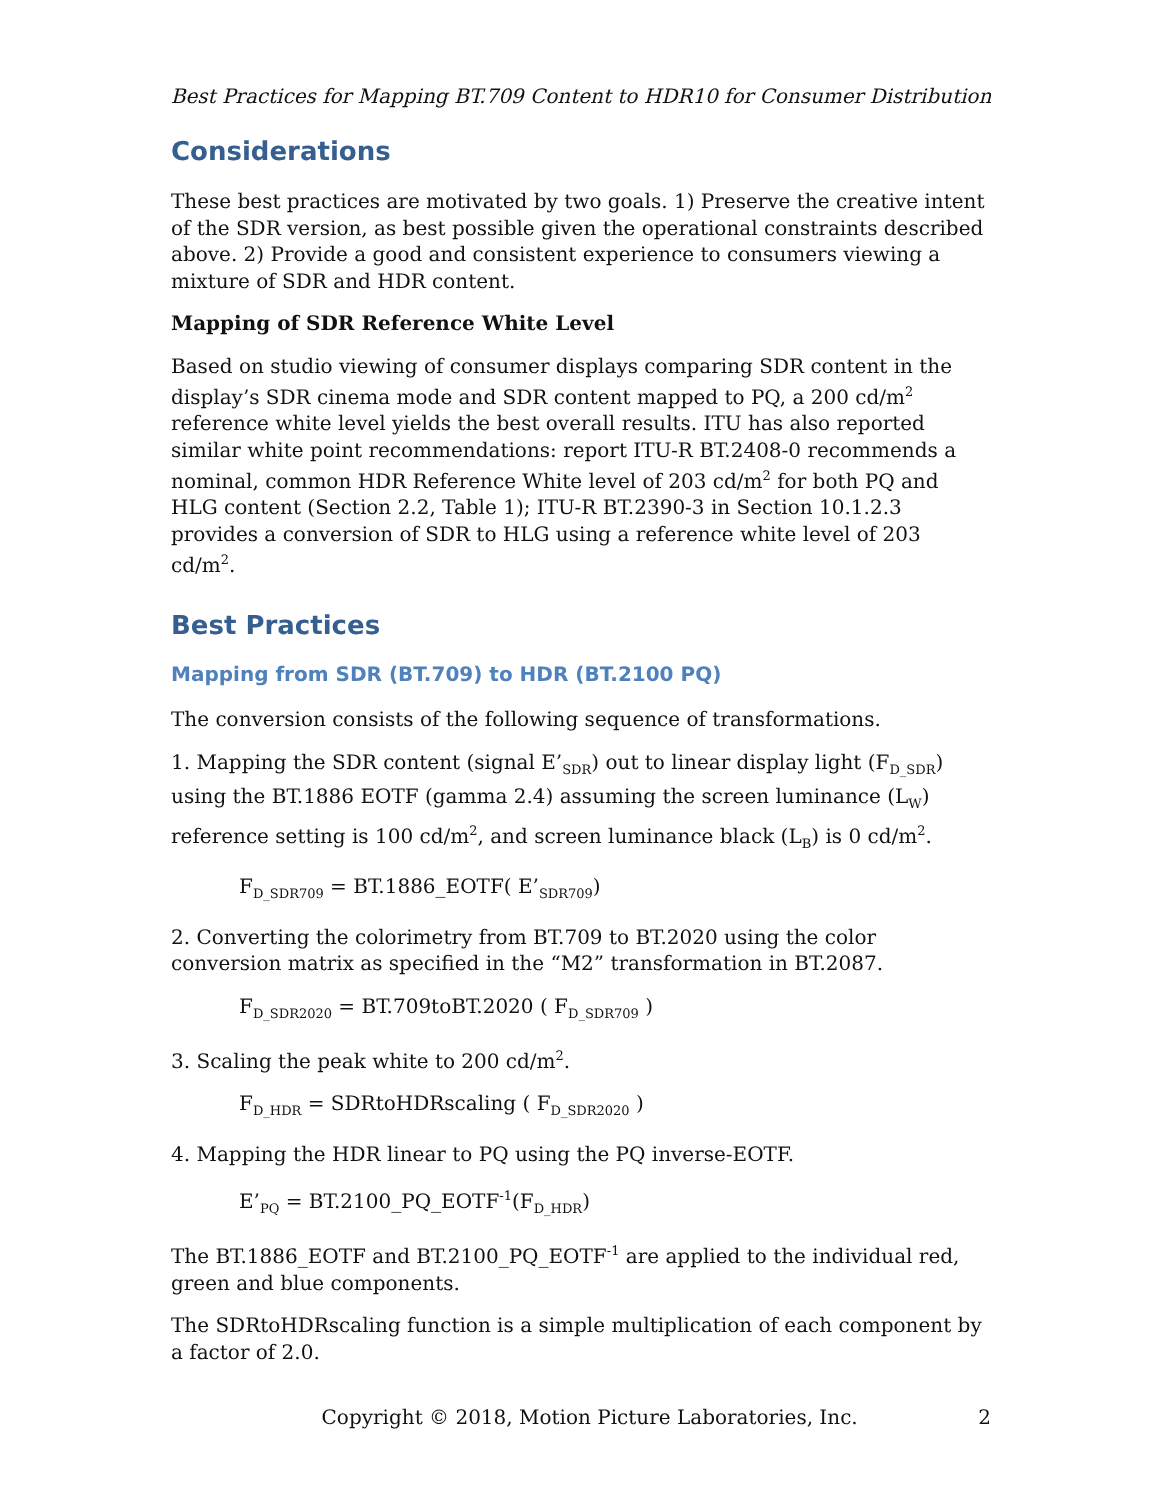Best Practices for Mapping BT.709 Content to HDR10 for Consumer Distribution
Considerations
These best practices are motivated by two goals. 1) Preserve the creative intent of the SDR version, as best possible given the operational constraints described above. 2) Provide a good and consistent experience to consumers viewing a mixture of SDR and HDR content.
Mapping of SDR Reference White Level
Based on studio viewing of consumer displays comparing SDR content in the display’s SDR cinema mode and SDR content mapped to PQ, a 200 cd/m<sup>2</sup> reference white level yields the best overall results. ITU has also reported similar white point recommendations: report ITU-R BT.2408-0 recommends a nominal, common HDR Reference White level of 203 cd/m<sup>2</sup> for both PQ and HLG content (Section 2.2, Table 1); ITU-R BT.2390-3 in Section 10.1.2.3 provides a conversion of SDR to HLG using a reference white level of 203 cd/m<sup>2</sup>.
Best Practices
Mapping from SDR (BT.709) to HDR (BT.2100 PQ)
The conversion consists of the following sequence of transformations.
1. Mapping the SDR content (signal E’<sub>SDR</sub>) out to linear display light (F<sub>D_SDR</sub>) using the BT.1886 EOTF (gamma 2.4) assuming the screen luminance (L<sub>W</sub>) reference setting is 100 cd/m<sup>2</sup>, and screen luminance black (L<sub>B</sub>) is 0 cd/m<sup>2</sup>.
F<sub>D_SDR709</sub> = BT.1886_EOTF( E’<sub>SDR709</sub>)
2. Converting the colorimetry from BT.709 to BT.2020 using the color conversion matrix as specified in the “M2” transformation in BT.2087.
F<sub>D_SDR2020</sub> = BT.709toBT.2020 ( F<sub>D_SDR709</sub> )
3. Scaling the peak white to 200 cd/m<sup>2</sup>.
F<sub>D_HDR</sub> = SDRtoHDRscaling ( F<sub>D_SDR2020</sub> )
4. Mapping the HDR linear to PQ using the PQ inverse-EOTF.
E’<sub>PQ</sub> = BT.2100_PQ_EOTF<sup>-1</sup>(F<sub>D_HDR</sub>)
The BT.1886_EOTF and BT.2100_PQ_EOTF<sup>-1</sup> are applied to the individual red, green and blue components.
The SDRtoHDRscaling function is a simple multiplication of each component by a factor of 2.0.
Copyright © 2018, Motion Picture Laboratories, Inc. 2